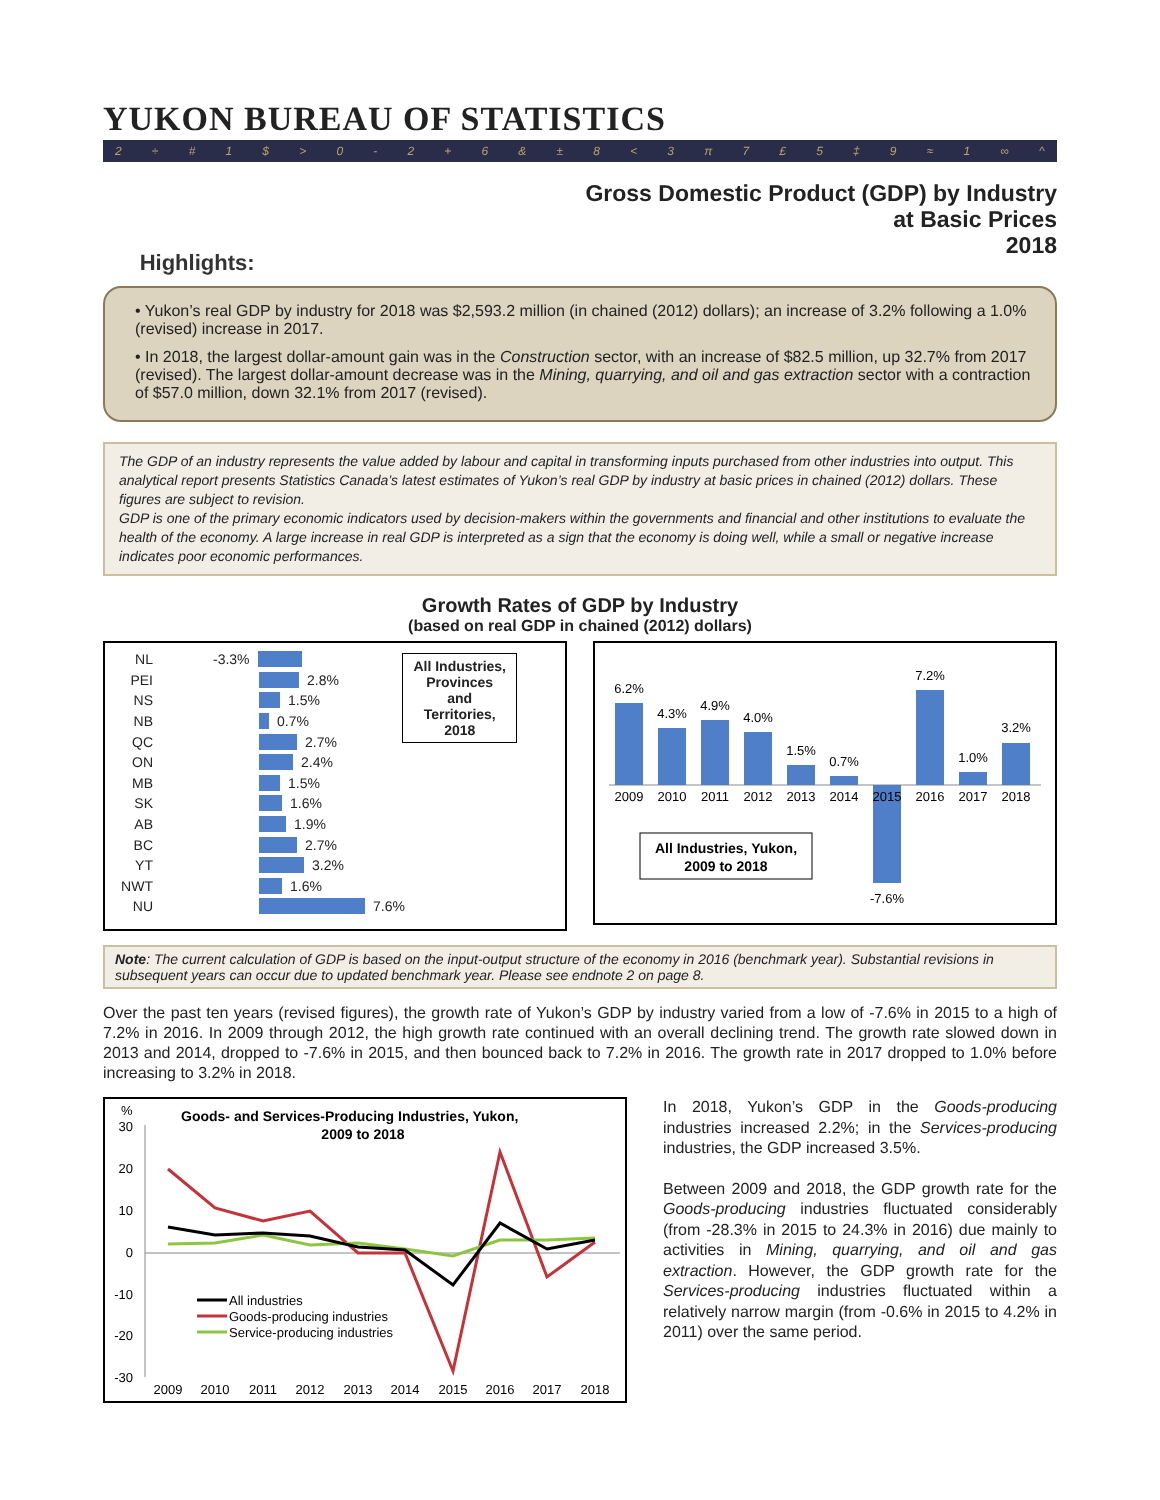YUKON BUREAU OF STATISTICS
2 ÷ # 1 $ > 0 - 2 + 6 & ± 8 < 3 π 7 £ 5 ‡ 9 ≈ 1 ∞ ^
Gross Domestic Product (GDP) by Industry
at Basic Prices
2018
Highlights:
• Yukon’s real GDP by industry for 2018 was $2,593.2 million (in chained (2012) dollars); an increase of 3.2% following a 1.0% (revised) increase in 2017.
• In 2018, the largest dollar-amount gain was in the Construction sector, with an increase of $82.5 million, up 32.7% from 2017 (revised). The largest dollar-amount decrease was in the Mining, quarrying, and oil and gas extraction sector with a contraction of $57.0 million, down 32.1% from 2017 (revised).
The GDP of an industry represents the value added by labour and capital in transforming inputs purchased from other industries into output. This analytical report presents Statistics Canada’s latest estimates of Yukon’s real GDP by industry at basic prices in chained (2012) dollars. These figures are subject to revision.
GDP is one of the primary economic indicators used by decision-makers within the governments and financial and other institutions to evaluate the health of the economy. A large increase in real GDP is interpreted as a sign that the economy is doing well, while a small or negative increase indicates poor economic performances.
Growth Rates of GDP by Industry
(based on real GDP in chained (2012) dollars)
All Industries,
Provinces
and
Territories,
2018
NL -3.3%
PEI 2.8%
NS 1.5%
NB 0.7%
QC 2.7%
ON 2.4%
MB 1.5%
SK 1.6%
AB 1.9%
BC 2.7%
YT 3.2%
NWT 1.6%
NU 7.6%
6.2%
4.3%
4.9%
4.0%
1.5%
0.7%
-7.6%
7.2%
1.0%
3.2%
2009
2010
2011
2012
2013
2014
2015
2016
2017
2018
All Industries, Yukon,
2009 to 2018
Note: The current calculation of GDP is based on the input-output structure of the economy in 2016 (benchmark year). Substantial revisions in subsequent years can occur due to updated benchmark year. Please see endnote 2 on page 8.
Over the past ten years (revised figures), the growth rate of Yukon’s GDP by industry varied from a low of -7.6% in 2015 to a high of 7.2% in 2016. In 2009 through 2012, the high growth rate continued with an overall declining trend. The growth rate slowed down in 2013 and 2014, dropped to -7.6% in 2015, and then bounced back to 7.2% in 2016. The growth rate in 2017 dropped to 1.0% before increasing to 3.2% in 2018.
%
Goods- and Services-Producing Industries, Yukon,
2009 to 2018
30
20
10
0
-10
-20
-30
2009
2010
2011
2012
2013
2014
2015
2016
2017
2018
All industries
Goods-producing industries
Service-producing industries
In 2018, Yukon’s GDP in the Goods-producing industries increased 2.2%; in the Services-producing industries, the GDP increased 3.5%.
Between 2009 and 2018, the GDP growth rate for the Goods-producing industries fluctuated considerably (from -28.3% in 2015 to 24.3% in 2016) due mainly to activities in Mining, quarrying, and oil and gas extraction. However, the GDP growth rate for the Services-producing industries fluctuated within a relatively narrow margin (from -0.6% in 2015 to 4.2% in 2011) over the same period.